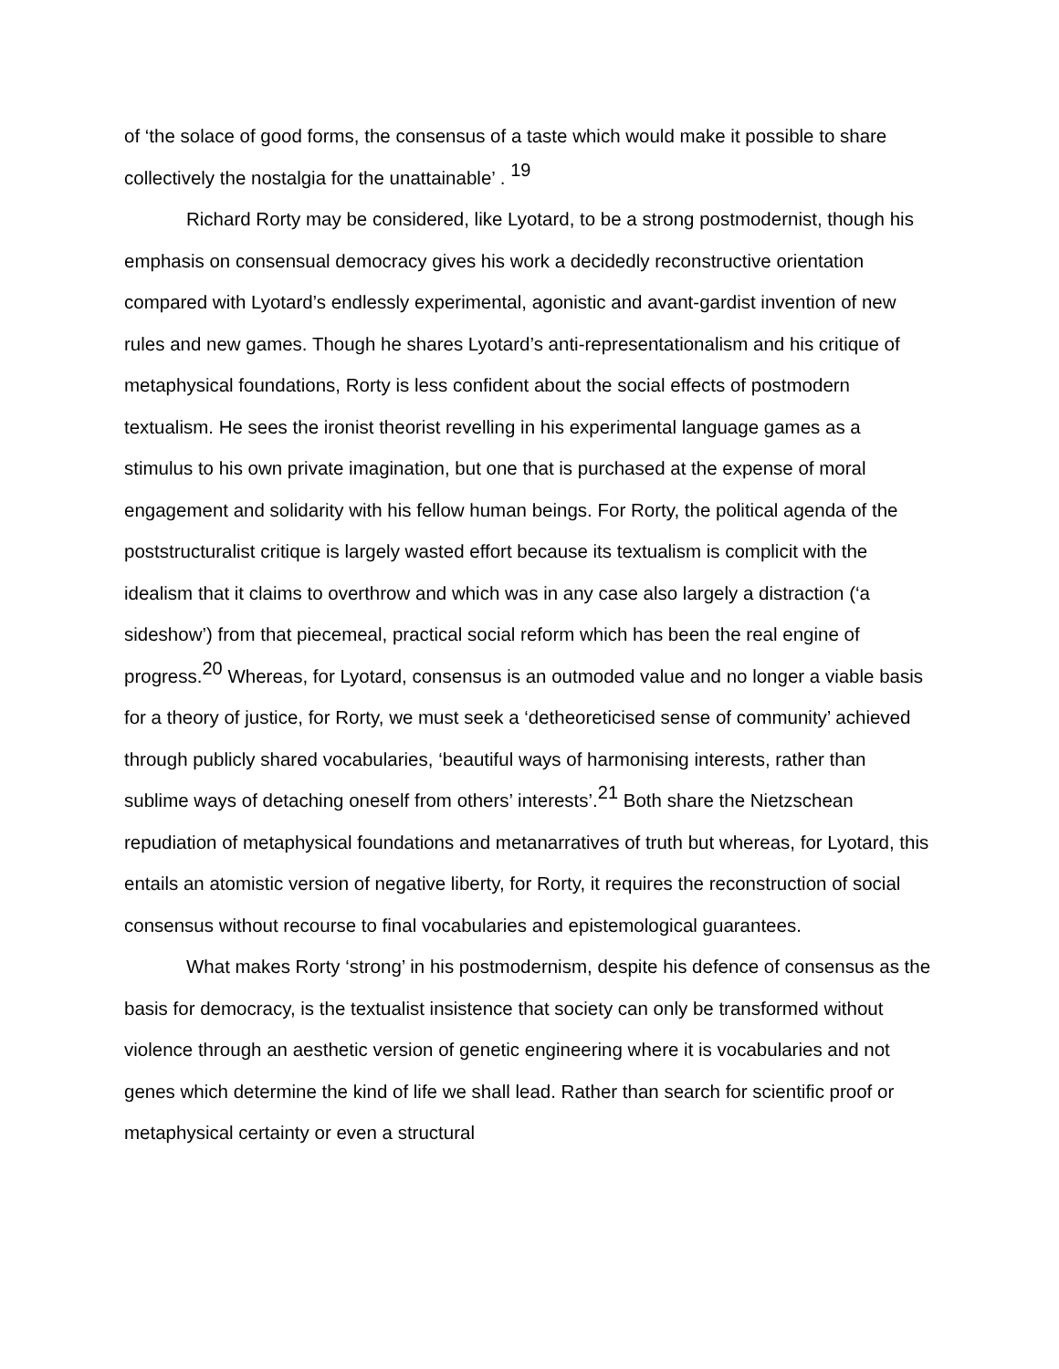of ‘the solace of good forms, the consensus of a taste which would make it possible to share collectively the nostalgia for the unattainable’ . <sup>19</sup>
Richard Rorty may be considered, like Lyotard, to be a strong postmodernist, though his emphasis on consensual democracy gives his work a decidedly reconstructive orientation compared with Lyotard’s endlessly experimental, agonistic and avant-gardist invention of new rules and new games. Though he shares Lyotard’s anti-representationalism and his critique of metaphysical foundations, Rorty is less confident about the social effects of postmodern textualism. He sees the ironist theorist revelling in his experimental language games as a stimulus to his own private imagination, but one that is purchased at the expense of moral engagement and solidarity with his fellow human beings. For Rorty, the political agenda of the poststructuralist critique is largely wasted effort because its textualism is complicit with the idealism that it claims to overthrow and which was in any case also largely a distraction (‘a sideshow’) from that piecemeal, practical social reform which has been the real engine of progress.<sup>20</sup> Whereas, for Lyotard, consensus is an outmoded value and no longer a viable basis for a theory of justice, for Rorty, we must seek a ‘detheoreticised sense of community’ achieved through publicly shared vocabularies, ‘beautiful ways of harmonising interests, rather than sublime ways of detaching oneself from others’ interests’.<sup>21</sup> Both share the Nietzschean repudiation of metaphysical foundations and metanarratives of truth but whereas, for Lyotard, this entails an atomistic version of negative liberty, for Rorty, it requires the reconstruction of social consensus without recourse to final vocabularies and epistemological guarantees.
What makes Rorty ‘strong’ in his postmodernism, despite his defence of consensus as the basis for democracy, is the textualist insistence that society can only be transformed without violence through an aesthetic version of genetic engineering where it is vocabularies and not genes which determine the kind of life we shall lead. Rather than search for scientific proof or metaphysical certainty or even a structural